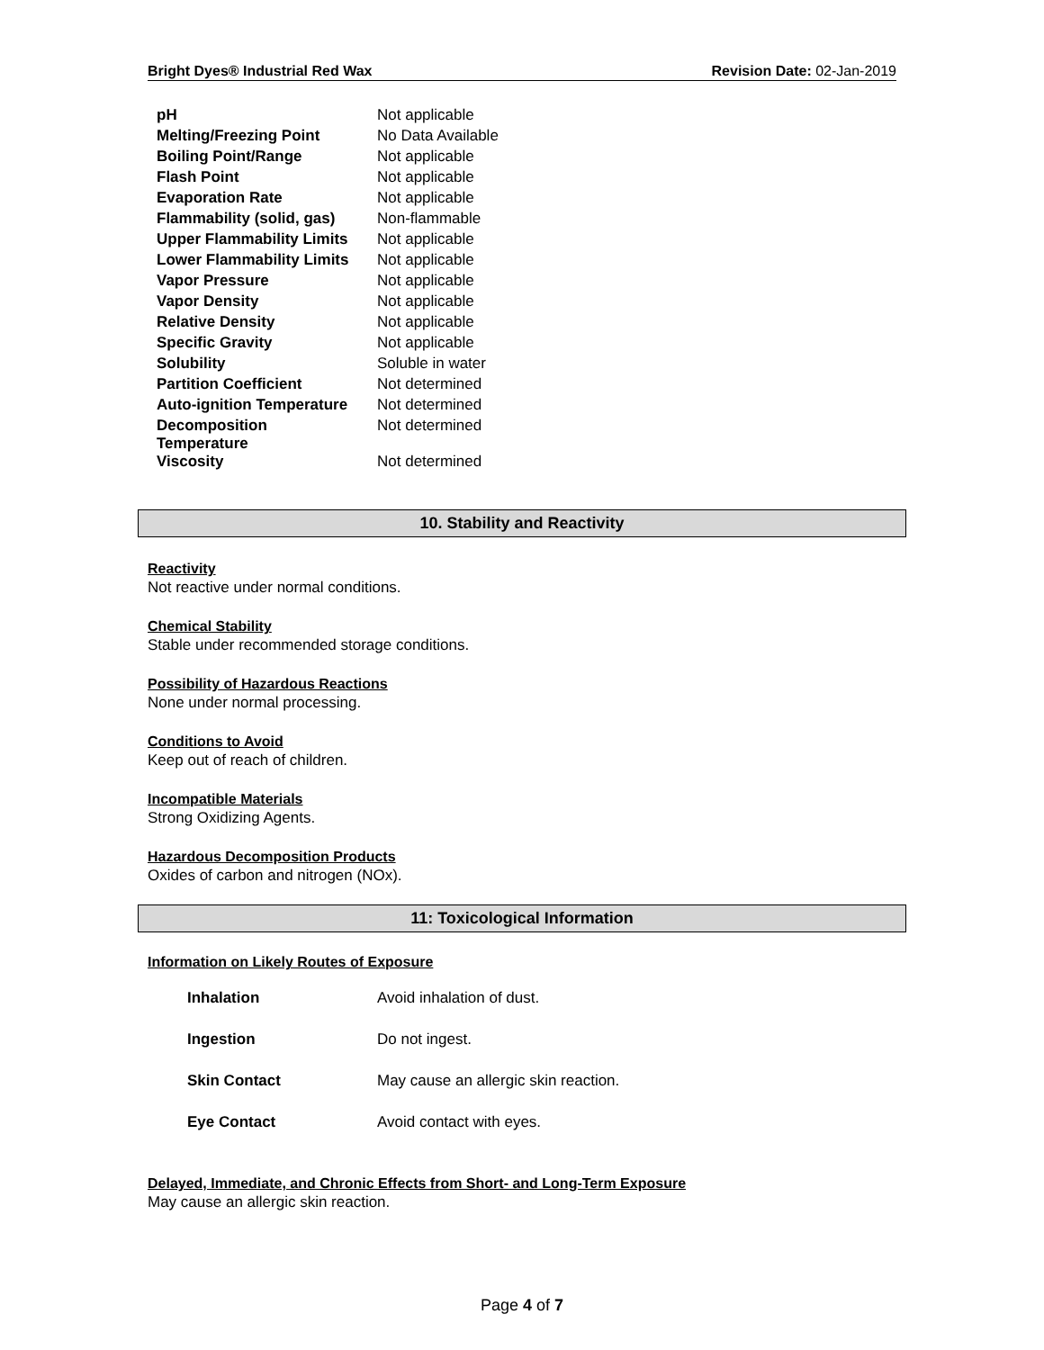Bright Dyes® Industrial Red Wax Revision Date: 02-Jan-2019
| pH | Not applicable |
| Melting/Freezing Point | No Data Available |
| Boiling Point/Range | Not applicable |
| Flash Point | Not applicable |
| Evaporation Rate | Not applicable |
| Flammability (solid, gas) | Non-flammable |
| Upper Flammability Limits | Not applicable |
| Lower Flammability Limits | Not applicable |
| Vapor Pressure | Not applicable |
| Vapor Density | Not applicable |
| Relative Density | Not applicable |
| Specific Gravity | Not applicable |
| Solubility | Soluble in water |
| Partition Coefficient | Not determined |
| Auto-ignition Temperature | Not determined |
| Decomposition Temperature | Not determined |
| Viscosity | Not determined |
10. Stability and Reactivity
Reactivity
Not reactive under normal conditions.
Chemical Stability
Stable under recommended storage conditions.
Possibility of Hazardous Reactions
None under normal processing.
Conditions to Avoid
Keep out of reach of children.
Incompatible Materials
Strong Oxidizing Agents.
Hazardous Decomposition Products
Oxides of carbon and nitrogen (NOx).
11: Toxicological Information
Information on Likely Routes of Exposure
| Inhalation | Avoid inhalation of dust. |
| Ingestion | Do not ingest. |
| Skin Contact | May cause an allergic skin reaction. |
| Eye Contact | Avoid contact with eyes. |
Delayed, Immediate, and Chronic Effects from Short- and Long-Term Exposure
May cause an allergic skin reaction.
Page 4 of 7